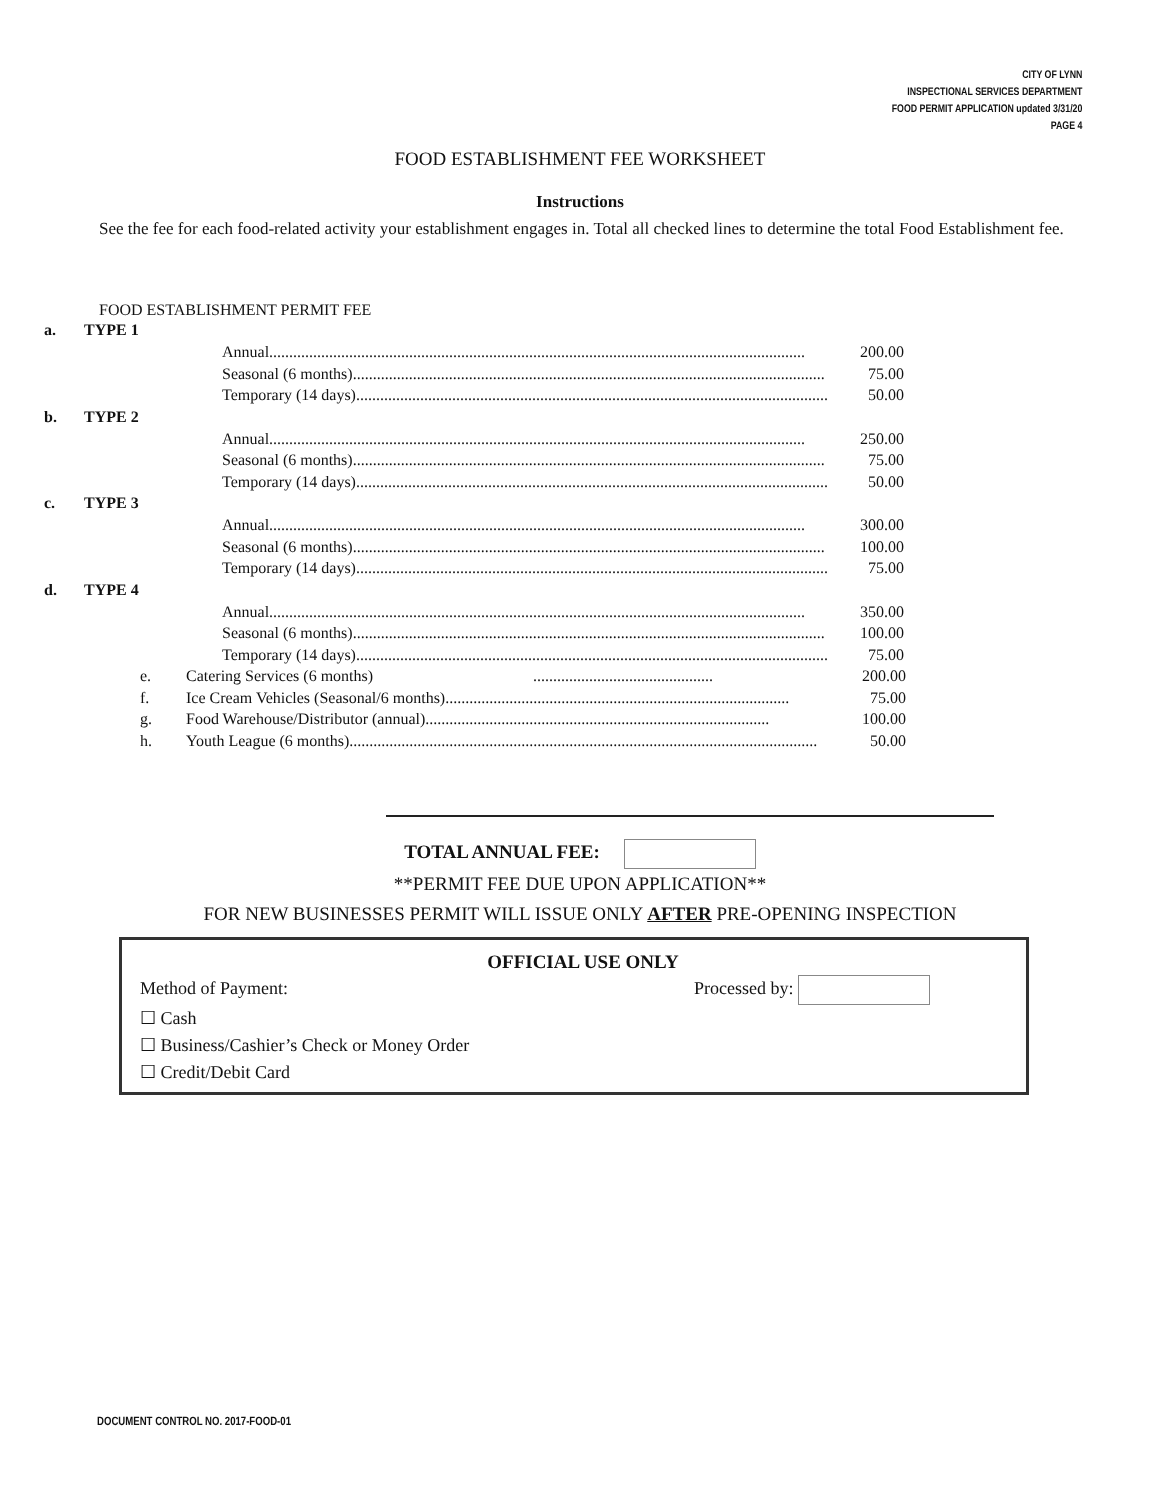CITY OF LYNN
INSPECTIONAL SERVICES DEPARTMENT
FOOD PERMIT APPLICATION updated 3/31/20
PAGE 4
FOOD ESTABLISHMENT FEE WORKSHEET
Instructions
See the fee for each food-related activity your establishment engages in. Total all checked lines to determine the total Food Establishment fee.
FOOD ESTABLISHMENT PERMIT FEE
a. TYPE 1
Annual...................................................................................................................................... 200.00
Seasonal (6 months)...................................................................................................................... 75.00
Temporary (14 days)...................................................................................................................... 50.00
b. TYPE 2
Annual...................................................................................................................................... 250.00
Seasonal (6 months)...................................................................................................................... 75.00
Temporary (14 days)...................................................................................................................... 50.00
c. TYPE 3
Annual...................................................................................................................................... 300.00
Seasonal (6 months)...................................................................................................................... 100.00
Temporary (14 days)...................................................................................................................... 75.00
d. TYPE 4
Annual...................................................................................................................................... 350.00
Seasonal (6 months)...................................................................................................................... 100.00
Temporary (14 days)...................................................................................................................... 75.00
e. Catering Services (6 months)............................................. 200.00
f. Ice Cream Vehicles (Seasonal/6 months)...................................................................................... 75.00
g. Food Warehouse/Distributor (annual)...................................................................................... 100.00
h. Youth League (6 months)..................................................................................................................... 50.00
TOTAL ANNUAL FEE:
**PERMIT FEE DUE UPON APPLICATION**
FOR NEW BUSINESSES PERMIT WILL ISSUE ONLY AFTER PRE-OPENING INSPECTION
OFFICIAL USE ONLY
Method of Payment: Processed by:
☐ Cash
☐ Business/Cashier’s Check or Money Order
☐ Credit/Debit Card
DOCUMENT CONTROL NO. 2017-FOOD-01